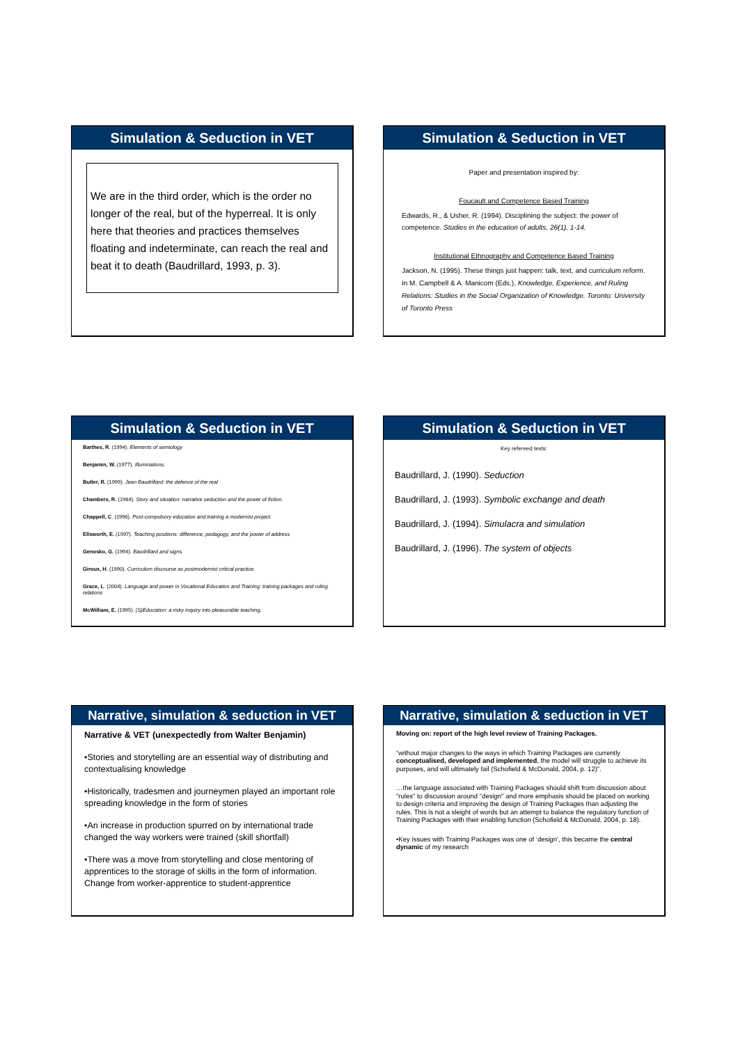Simulation & Seduction in VET
We are in the third order, which is the order no longer of the real, but of the hyperreal. It is only here that theories and practices themselves floating and indeterminate, can reach the real and beat it to death (Baudrillard, 1993, p. 3).
Simulation & Seduction in VET
Paper and presentation inspired by:
Foucault and Competence Based Training
Edwards, R., & Usher, R. (1994). Disciplining the subject: the power of competence. Studies in the education of adults, 26(1), 1-14.
Institutional Ethnography and Competence Based Training
Jackson, N. (1995). These things just happen: talk, text, and curriculum reform. In M. Campbell & A. Manicom (Eds.), Knowledge, Experience, and Ruling Relations: Studies in the Social Organization of Knowledge. Toronto: University of Toronto Press
Simulation & Seduction in VET
Barthes, R. (1994). Elements of semiology
Benjamin, W. (1977). Illuminations.
Butler, R. (1999). Jean Baudrillard: the defence of the real
Chambers, R. (1984). Story and situation: narrative seduction and the power of fiction.
Chappell, C. (1996). Post-compulsory education and training a modernist project.
Ellsworth, E. (1997). Teaching positions: difference, pedagogy, and the power of address
Genosko, G. (1994). Baudrillard and signs.
Giroux, H. (1990). Curriculum discourse as postmodernist critical practice.
Grace, L. (2004). Language and power in Vocational Education and Training: training packages and ruling relations
McWilliam, E. (1995). (S)Education: a risky inquiry into pleasurable teaching.
Simulation & Seduction in VET
Key refereed texts:
Baudrillard, J. (1990). Seduction
Baudrillard, J. (1993). Symbolic exchange and death
Baudrillard, J. (1994). Simulacra and simulation
Baudrillard, J. (1996). The system of objects
Narrative, simulation & seduction in VET
Narrative & VET (unexpectedly from Walter Benjamin)
•Stories and storytelling are an essential way of distributing and contextualising knowledge
•Historically, tradesmen and journeymen played an important role spreading knowledge in the form of stories
•An increase in production spurred on by international trade changed the way workers were trained (skill shortfall)
•There was a move from storytelling and close mentoring of apprentices to the storage of skills in the form of information. Change from worker-apprentice to student-apprentice
Narrative, simulation & seduction in VET
Moving on: report of the high level review of Training Packages.
“without major changes to the ways in which Training Packages are currently conceptualised, developed and implemented, the model will struggle to achieve its purposes, and will ultimately fail (Schofield & McDonald, 2004, p. 12)”.
…the language associated with Training Packages should shift from discussion about "rules" to discussion around "design" and more emphasis should be placed on working to design criteria and improving the design of Training Packages than adjusting the rules. This is not a sleight of words but an attempt to balance the regulatory function of Training Packages with their enabling function (Schofield & McDonald, 2004, p. 18).
•Key issues with Training Packages was one of ‘design’, this became the central dynamic of my research